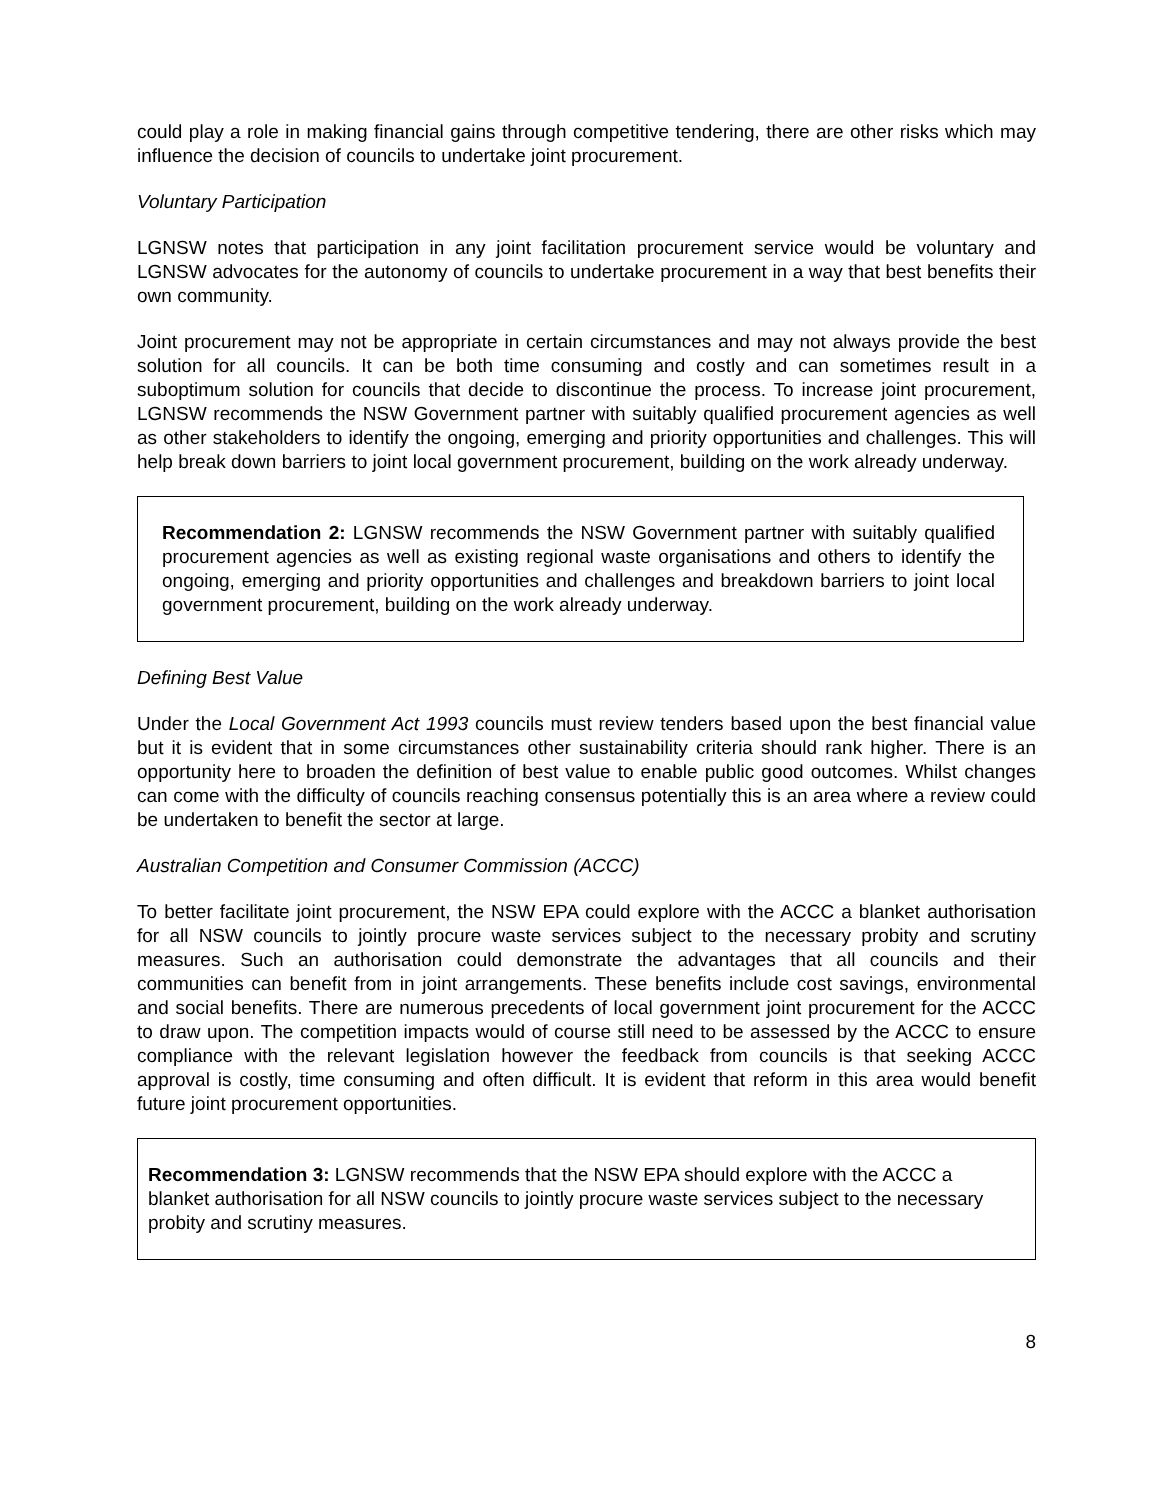could play a role in making financial gains through competitive tendering, there are other risks which may influence the decision of councils to undertake joint procurement.
Voluntary Participation
LGNSW notes that participation in any joint facilitation procurement service would be voluntary and LGNSW advocates for the autonomy of councils to undertake procurement in a way that best benefits their own community.
Joint procurement may not be appropriate in certain circumstances and may not always provide the best solution for all councils. It can be both time consuming and costly and can sometimes result in a suboptimum solution for councils that decide to discontinue the process. To increase joint procurement, LGNSW recommends the NSW Government partner with suitably qualified procurement agencies as well as other stakeholders to identify the ongoing, emerging and priority opportunities and challenges. This will help break down barriers to joint local government procurement, building on the work already underway.
Recommendation 2: LGNSW recommends the NSW Government partner with suitably qualified procurement agencies as well as existing regional waste organisations and others to identify the ongoing, emerging and priority opportunities and challenges and breakdown barriers to joint local government procurement, building on the work already underway.
Defining Best Value
Under the Local Government Act 1993 councils must review tenders based upon the best financial value but it is evident that in some circumstances other sustainability criteria should rank higher. There is an opportunity here to broaden the definition of best value to enable public good outcomes. Whilst changes can come with the difficulty of councils reaching consensus potentially this is an area where a review could be undertaken to benefit the sector at large.
Australian Competition and Consumer Commission (ACCC)
To better facilitate joint procurement, the NSW EPA could explore with the ACCC a blanket authorisation for all NSW councils to jointly procure waste services subject to the necessary probity and scrutiny measures. Such an authorisation could demonstrate the advantages that all councils and their communities can benefit from in joint arrangements. These benefits include cost savings, environmental and social benefits. There are numerous precedents of local government joint procurement for the ACCC to draw upon. The competition impacts would of course still need to be assessed by the ACCC to ensure compliance with the relevant legislation however the feedback from councils is that seeking ACCC approval is costly, time consuming and often difficult. It is evident that reform in this area would benefit future joint procurement opportunities.
Recommendation 3: LGNSW recommends that the NSW EPA should explore with the ACCC a blanket authorisation for all NSW councils to jointly procure waste services subject to the necessary probity and scrutiny measures.
8